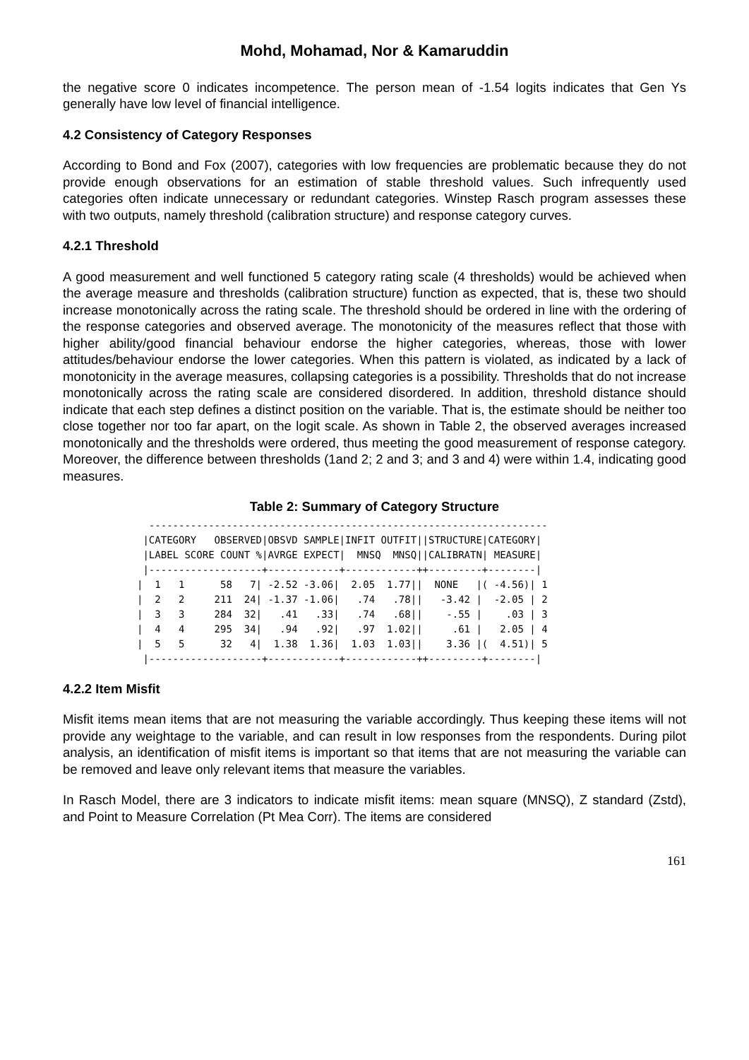Mohd, Mohamad, Nor & Kamaruddin
the negative score 0 indicates incompetence. The person mean of -1.54 logits indicates that Gen Ys generally have low level of financial intelligence.
4.2 Consistency of Category Responses
According to Bond and Fox (2007), categories with low frequencies are problematic because they do not provide enough observations for an estimation of stable threshold values. Such infrequently used categories often indicate unnecessary or redundant categories. Winstep Rasch program assesses these with two outputs, namely threshold (calibration structure) and response category curves.
4.2.1 Threshold
A good measurement and well functioned 5 category rating scale (4 thresholds) would be achieved when the average measure and thresholds (calibration structure) function as expected, that is, these two should increase monotonically across the rating scale. The threshold should be ordered in line with the ordering of the response categories and observed average. The monotonicity of the measures reflect that those with higher ability/good financial behaviour endorse the higher categories, whereas, those with lower attitudes/behaviour endorse the lower categories. When this pattern is violated, as indicated by a lack of monotonicity in the average measures, collapsing categories is a possibility. Thresholds that do not increase monotonically across the rating scale are considered disordered. In addition, threshold distance should indicate that each step defines a distinct position on the variable. That is, the estimate should be neither too close together nor too far apart, on the logit scale. As shown in Table 2, the observed averages increased monotonically and the thresholds were ordered, thus meeting the good measurement of response category. Moreover, the difference between thresholds (1and 2; 2 and 3; and 3 and 4) were within 1.4, indicating good measures.
Table 2: Summary of Category Structure
  -------------------------------------------------------------------
 |CATEGORY   OBSERVED|OBSVD SAMPLE|INFIT OUTFIT||STRUCTURE|CATEGORY|
 |LABEL SCORE COUNT %|AVRGE EXPECT|  MNSQ  MNSQ||CALIBRATN| MEASURE|
 |-------------------+------------+------------++---------+--------|
|  1   1      58   7| -2.52 -3.06|  2.05  1.77||  NONE   |( -4.56)| 1
|  2   2     211  24| -1.37 -1.06|   .74   .78||   -3.42 |  -2.05 | 2
|  3   3     284  32|   .41   .33|   .74   .68||    -.55 |    .03 | 3
|  4   4     295  34|   .94   .92|   .97  1.02||     .61 |   2.05 | 4
|  5   5      32   4|  1.38  1.36|  1.03  1.03||    3.36 |(  4.51)| 5
 |-------------------+------------+------------++---------+--------|
4.2.2 Item Misfit
Misfit items mean items that are not measuring the variable accordingly. Thus keeping these items will not provide any weightage to the variable, and can result in low responses from the respondents. During pilot analysis, an identification of misfit items is important so that items that are not measuring the variable can be removed and leave only relevant items that measure the variables.
In Rasch Model, there are 3 indicators to indicate misfit items: mean square (MNSQ), Z standard (Zstd), and Point to Measure Correlation (Pt Mea Corr). The items are considered
161